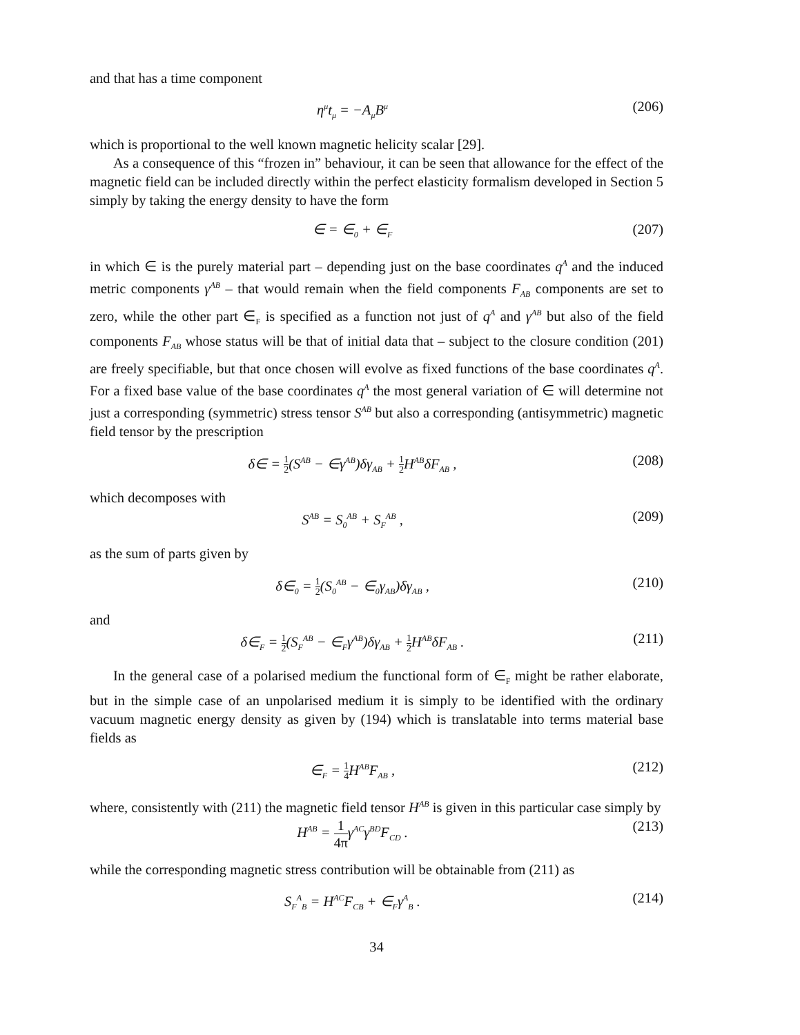and that has a time component
η<sup>μ</sup>t<sub>μ</sub> = −A<sub>μ</sub>B<sup>μ</sup>
(206)
which is proportional to the well known magnetic helicity scalar [29].
As a consequence of this “frozen in” behaviour, it can be seen that allowance for the effect of the magnetic field can be included directly within the perfect elasticity formalism developed in Section 5 simply by taking the energy density to have the form
∈ = ∈<sub>0</sub> + ∈<sub>F</sub>
(207)
in which ∈ is the purely material part – depending just on the base coordinates q<sup>A</sup> and the induced metric components γ<sup>AB</sup> – that would remain when the field components F<sub>AB</sub> components are set to zero, while the other part ∈<sub>F</sub> is specified as a function not just of q<sup>A</sup> and γ<sup>AB</sup> but also of the field components F<sub>AB</sub> whose status will be that of initial data that – subject to the closure condition (201) are freely specifiable, but that once chosen will evolve as fixed functions of the base coordinates q<sup>A</sup>. For a fixed base value of the base coordinates q<sup>A</sup> the most general variation of ∈ will determine not just a corresponding (symmetric) stress tensor S<sup>AB</sup> but also a corresponding (antisymmetric) magnetic field tensor by the prescription
δ∈ = 1 2(S<sup>AB</sup> − ∈γ<sup>AB</sup>)δγ<sub>AB</sub> + 1 2 H<sup>AB</sup>δF<sub>AB</sub> ,
(208)
which decomposes with
S<sup>AB</sup> = S<sub>0</sub><sup>AB</sup> + S<sub>F</sub><sup>AB</sup> , (209)
as the sum of parts given by
δ∈<sub>0</sub> = 1 2(S<sub>0</sub><sup>AB</sup> − ∈<sub>0</sub>γ<sub>AB</sub>)δγ<sub>AB</sub> , (210)
and
δ∈<sub>F</sub> = 1 2(S<sub>F</sub><sup>AB</sup> − ∈<sub>F</sub>γ<sup>AB</sup>)δγ<sub>AB</sub> + 1 2 H<sup>AB</sup>δF<sub>AB</sub> .
(211)
In the general case of a polarised medium the functional form of ∈<sub>F</sub> might be rather elaborate, but in the simple case of an unpolarised medium it is simply to be identified with the ordinary vacuum magnetic energy density as given by (194) which is translatable into terms material base fields as
∈<sub>F</sub> = 1 4 H<sup>AB</sup>F<sub>AB</sub> , (212)
where, consistently with (211) the magnetic field tensor H<sup>AB</sup> is given in this particular case simply by
H<sup>AB</sup> = 1 4πγ<sup>AC</sup>γ<sup>BD</sup>F<sub>CD</sub> . (213)
while the corresponding magnetic stress contribution will be obtainable from (211) as
S<sub>F</sub><sup>A</sup><sub>B</sub> = H<sup>AC</sup>F<sub>CB</sub> + ∈<sub>F</sub>γ<sup>A</sup><sub>B</sub> . (214)
34